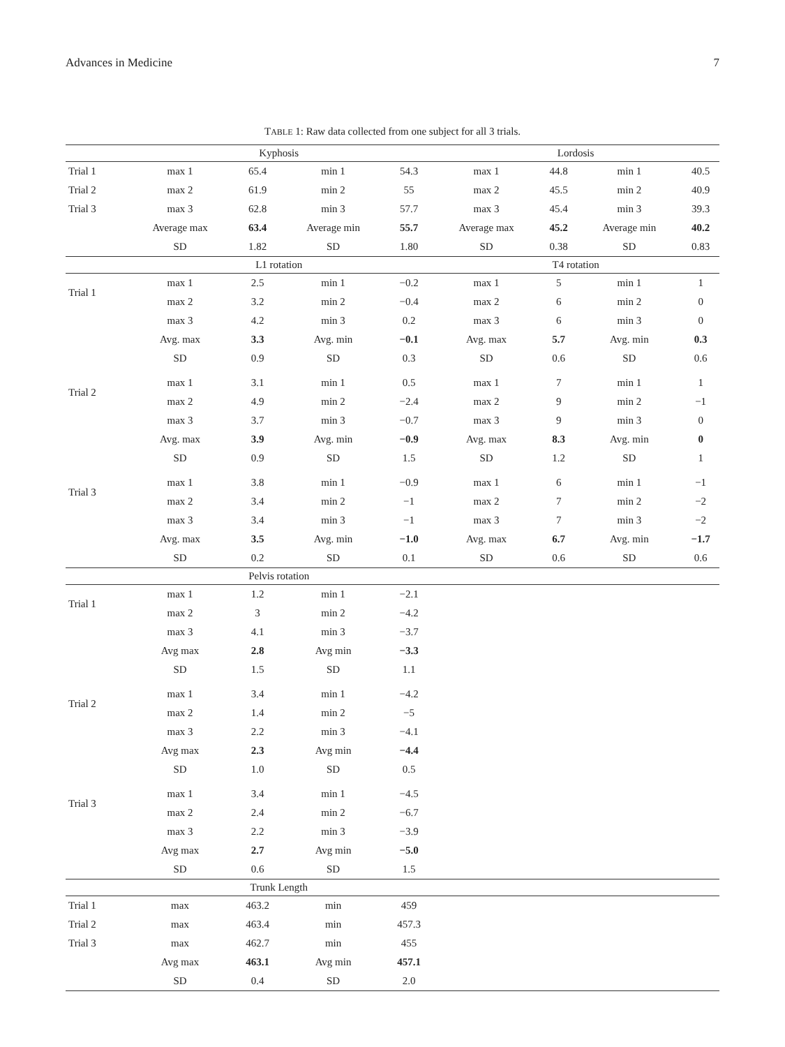Advances in Medicine 7
TABLE 1: Raw data collected from one subject for all 3 trials.
| | Kyphosis | | | | Lordosis | | | |
| --- | --- | --- | --- | --- | --- | --- | --- | --- |
| Trial 1 | max 1 | 65.4 | min 1 | 54.3 | max 1 | 44.8 | min 1 | 40.5 |
| Trial 2 | max 2 | 61.9 | min 2 | 55 | max 2 | 45.5 | min 2 | 40.9 |
| Trial 3 | max 3 | 62.8 | min 3 | 57.7 | max 3 | 45.4 | min 3 | 39.3 |
| | Average max | 63.4 | Average min | 55.7 | Average max | 45.2 | Average min | 40.2 |
| | SD | 1.82 | SD | 1.80 | SD | 0.38 | SD | 0.83 |
| | L1 rotation | | | | T4 rotation | | | |
| Trial 1 | max 1 | 2.5 | min 1 | −0.2 | max 1 | 5 | min 1 | 1 |
| | max 2 | 3.2 | min 2 | −0.4 | max 2 | 6 | min 2 | 0 |
| | max 3 | 4.2 | min 3 | 0.2 | max 3 | 6 | min 3 | 0 |
| | Avg. max | 3.3 | Avg. min | −0.1 | Avg. max | 5.7 | Avg. min | 0.3 |
| | SD | 0.9 | SD | 0.3 | SD | 0.6 | SD | 0.6 |
| Trial 2 | max 1 | 3.1 | min 1 | 0.5 | max 1 | 7 | min 1 | 1 |
| | max 2 | 4.9 | min 2 | −2.4 | max 2 | 9 | min 2 | −1 |
| | max 3 | 3.7 | min 3 | −0.7 | max 3 | 9 | min 3 | 0 |
| | Avg. max | 3.9 | Avg. min | −0.9 | Avg. max | 8.3 | Avg. min | 0 |
| | SD | 0.9 | SD | 1.5 | SD | 1.2 | SD | 1 |
| Trial 3 | max 1 | 3.8 | min 1 | −0.9 | max 1 | 6 | min 1 | −1 |
| | max 2 | 3.4 | min 2 | −1 | max 2 | 7 | min 2 | −2 |
| | max 3 | 3.4 | min 3 | −1 | max 3 | 7 | min 3 | −2 |
| | Avg. max | 3.5 | Avg. min | −1.0 | Avg. max | 6.7 | Avg. min | −1.7 |
| | SD | 0.2 | SD | 0.1 | SD | 0.6 | SD | 0.6 |
| | Pelvis rotation | | | | | | | |
| Trial 1 | max 1 | 1.2 | min 1 | −2.1 | | | | |
| | max 2 | 3 | min 2 | −4.2 | | | | |
| | max 3 | 4.1 | min 3 | −3.7 | | | | |
| | Avg max | 2.8 | Avg min | −3.3 | | | | |
| | SD | 1.5 | SD | 1.1 | | | | |
| Trial 2 | max 1 | 3.4 | min 1 | −4.2 | | | | |
| | max 2 | 1.4 | min 2 | −5 | | | | |
| | max 3 | 2.2 | min 3 | −4.1 | | | | |
| | Avg max | 2.3 | Avg min | −4.4 | | | | |
| | SD | 1.0 | SD | 0.5 | | | | |
| Trial 3 | max 1 | 3.4 | min 1 | −4.5 | | | | |
| | max 2 | 2.4 | min 2 | −6.7 | | | | |
| | max 3 | 2.2 | min 3 | −3.9 | | | | |
| | Avg max | 2.7 | Avg min | −5.0 | | | | |
| | SD | 0.6 | SD | 1.5 | | | | |
| | Trunk Length | | | | | | | |
| Trial 1 | max | 463.2 | min | 459 | | | | |
| Trial 2 | max | 463.4 | min | 457.3 | | | | |
| Trial 3 | max | 462.7 | min | 455 | | | | |
| | Avg max | 463.1 | Avg min | 457.1 | | | | |
| | SD | 0.4 | SD | 2.0 | | | | |